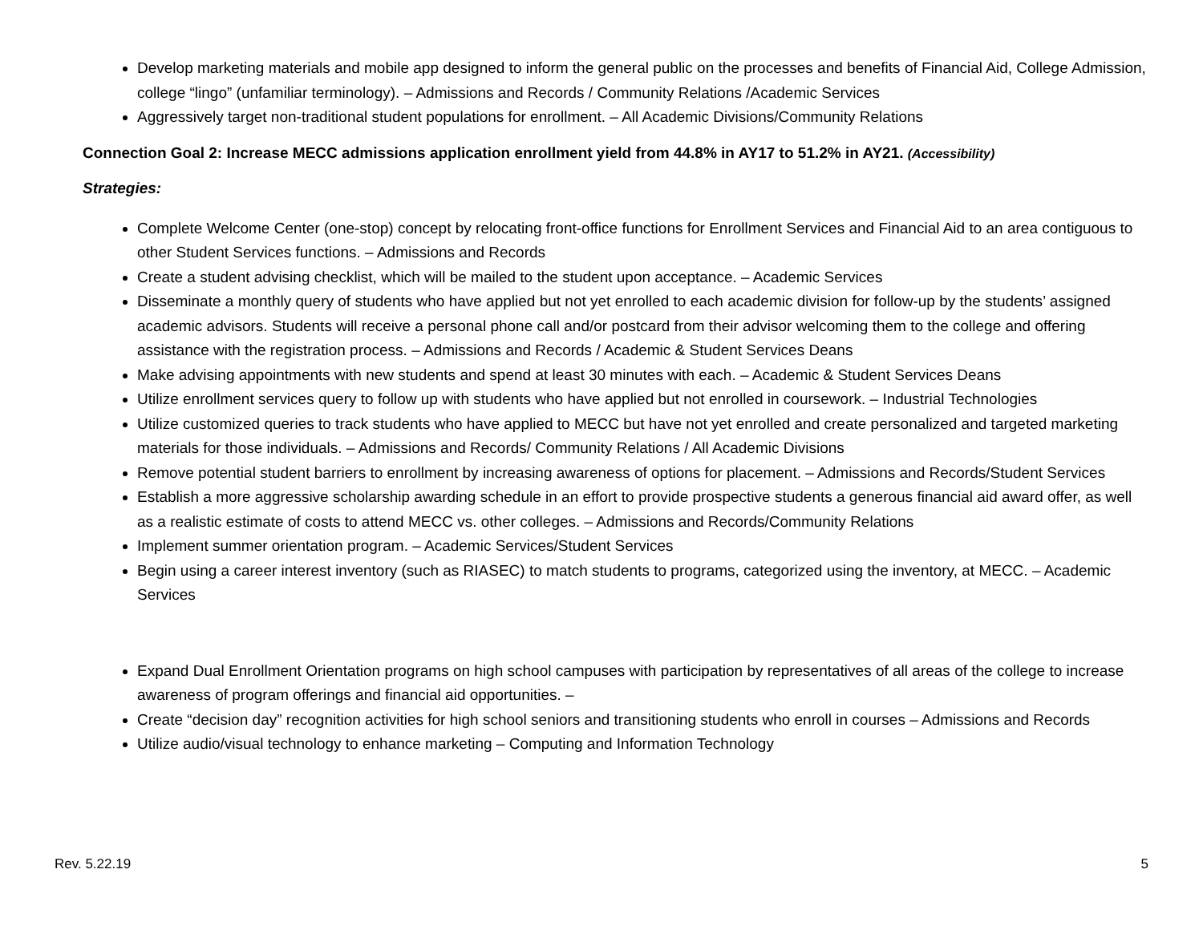Develop marketing materials and mobile app designed to inform the general public on the processes and benefits of Financial Aid, College Admission, college “lingo” (unfamiliar terminology). – Admissions and Records / Community Relations /Academic Services
Aggressively target non-traditional student populations for enrollment. – All Academic Divisions/Community Relations
Connection Goal 2: Increase MECC admissions application enrollment yield from 44.8% in AY17 to 51.2% in AY21. (Accessibility)
Strategies:
Complete Welcome Center (one-stop) concept by relocating front-office functions for Enrollment Services and Financial Aid to an area contiguous to other Student Services functions. – Admissions and Records
Create a student advising checklist, which will be mailed to the student upon acceptance. – Academic Services
Disseminate a monthly query of students who have applied but not yet enrolled to each academic division for follow-up by the students’ assigned academic advisors. Students will receive a personal phone call and/or postcard from their advisor welcoming them to the college and offering assistance with the registration process. – Admissions and Records / Academic & Student Services Deans
Make advising appointments with new students and spend at least 30 minutes with each. – Academic & Student Services Deans
Utilize enrollment services query to follow up with students who have applied but not enrolled in coursework. – Industrial Technologies
Utilize customized queries to track students who have applied to MECC but have not yet enrolled and create personalized and targeted marketing materials for those individuals. – Admissions and Records/ Community Relations / All Academic Divisions
Remove potential student barriers to enrollment by increasing awareness of options for placement. – Admissions and Records/Student Services
Establish a more aggressive scholarship awarding schedule in an effort to provide prospective students a generous financial aid award offer, as well as a realistic estimate of costs to attend MECC vs. other colleges. – Admissions and Records/Community Relations
Implement summer orientation program. – Academic Services/Student Services
Begin using a career interest inventory (such as RIASEC) to match students to programs, categorized using the inventory, at MECC. – Academic Services
Expand Dual Enrollment Orientation programs on high school campuses with participation by representatives of all areas of the college to increase awareness of program offerings and financial aid opportunities. –
Create “decision day” recognition activities for high school seniors and transitioning students who enroll in courses – Admissions and Records
Utilize audio/visual technology to enhance marketing – Computing and Information Technology
Rev. 5.22.19 5